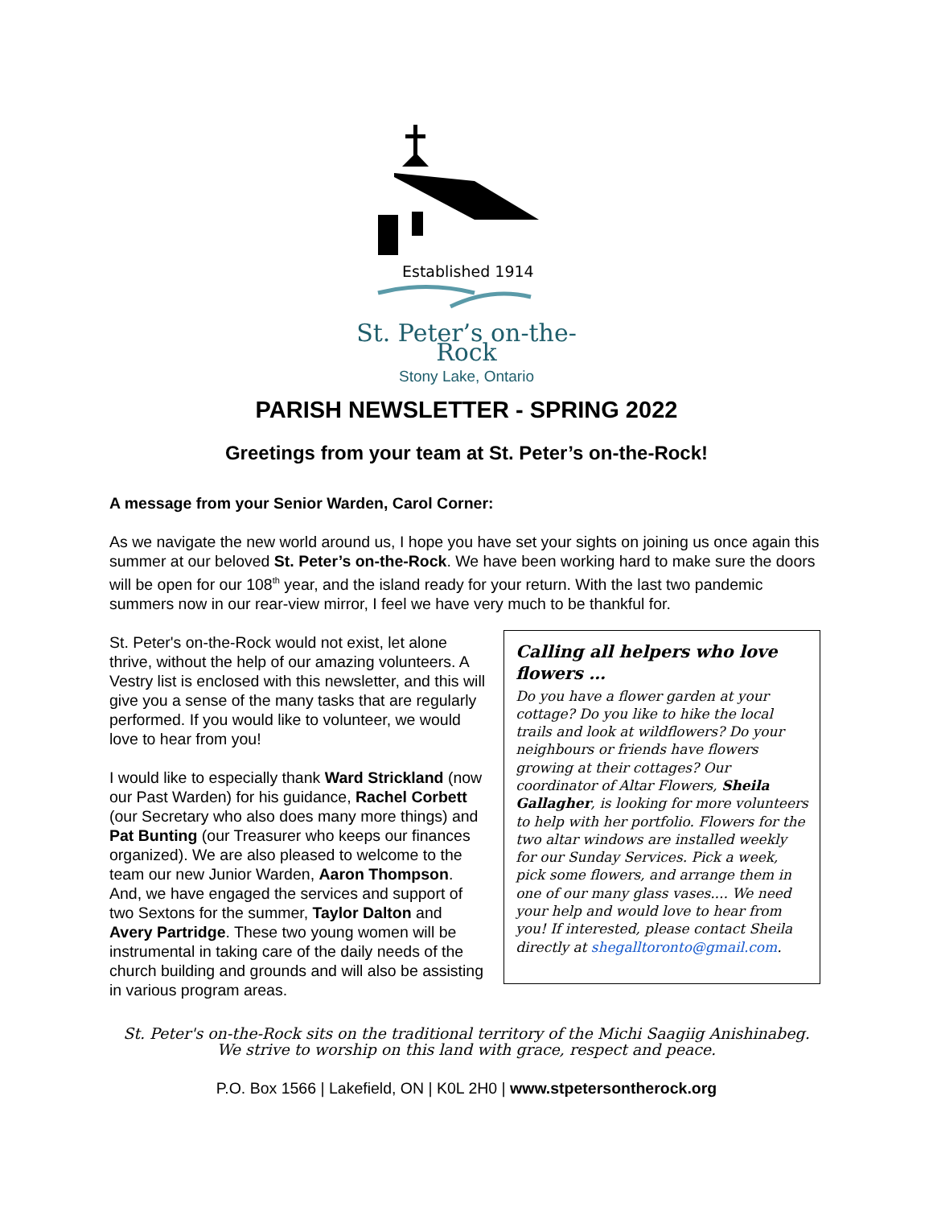Established 1914
St. Peter’s on-the-Rock
Stony Lake, Ontario
PARISH NEWSLETTER - SPRING 2022
Greetings from your team at St. Peter’s on-the-Rock!
A message from your Senior Warden, Carol Corner:
As we navigate the new world around us, I hope you have set your sights on joining us once again this summer at our beloved St. Peter’s on-the-Rock. We have been working hard to make sure the doors will be open for our 108<sup>th</sup> year, and the island ready for your return. With the last two pandemic summers now in our rear-view mirror, I feel we have very much to be thankful for.
St. Peter's on-the-Rock would not exist, let alone thrive, without the help of our amazing volunteers. A Vestry list is enclosed with this newsletter, and this will give you a sense of the many tasks that are regularly performed. If you would like to volunteer, we would love to hear from you!
I would like to especially thank Ward Strickland (now our Past Warden) for his guidance, Rachel Corbett (our Secretary who also does many more things) and Pat Bunting (our Treasurer who keeps our finances organized). We are also pleased to welcome to the team our new Junior Warden, Aaron Thompson. And, we have engaged the services and support of two Sextons for the summer, Taylor Dalton and Avery Partridge. These two young women will be instrumental in taking care of the daily needs of the church building and grounds and will also be assisting in various program areas.
Calling all helpers who love flowers …
Do you have a flower garden at your cottage? Do you like to hike the local trails and look at wildflowers? Do your neighbours or friends have flowers growing at their cottages? Our coordinator of Altar Flowers, Sheila Gallagher, is looking for more volunteers to help with her portfolio. Flowers for the two altar windows are installed weekly for our Sunday Services. Pick a week, pick some flowers, and arrange them in one of our many glass vases.... We need your help and would love to hear from you! If interested, please contact Sheila directly at shegalltoronto@gmail.com.
St. Peter's on-the-Rock sits on the traditional territory of the Michi Saagiig Anishinabeg.
We strive to worship on this land with grace, respect and peace.
P.O. Box 1566 | Lakefield, ON | K0L 2H0 | www.stpetersontherock.org